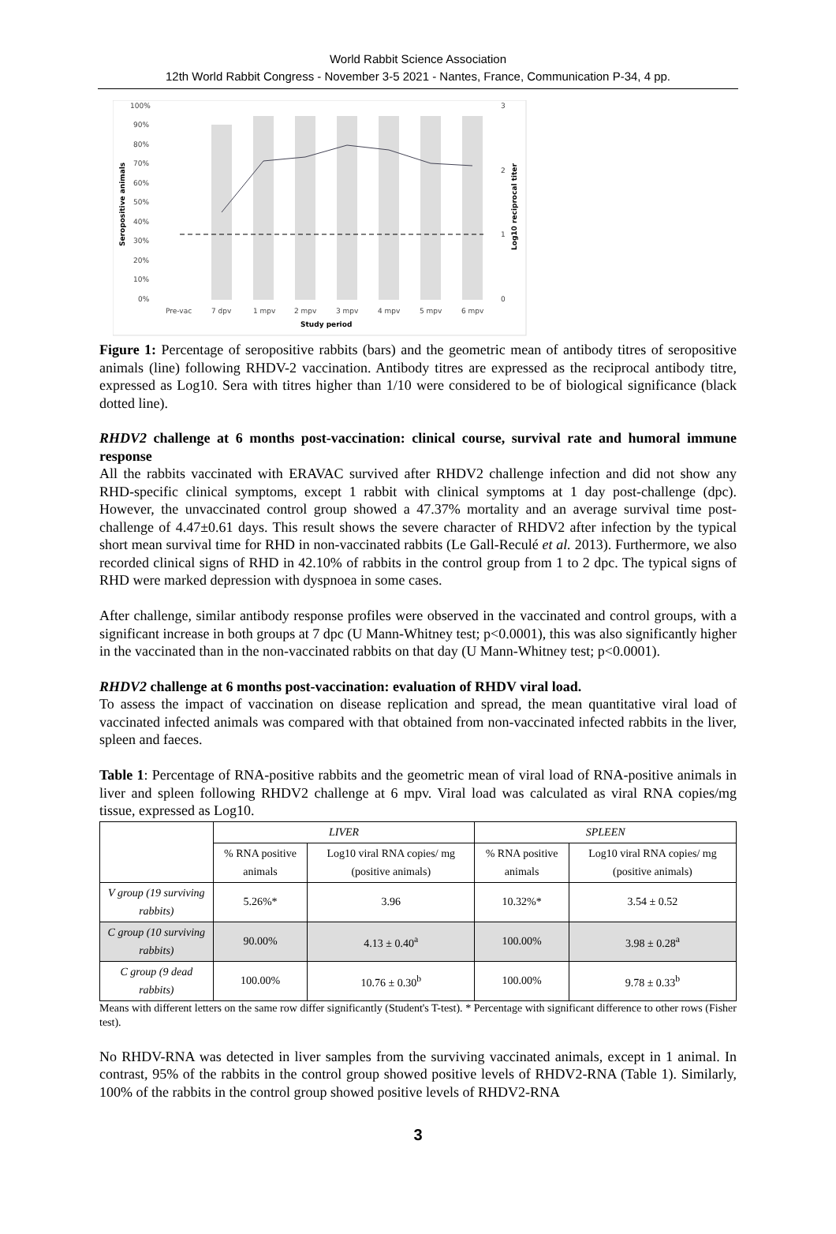World Rabbit Science Association
12th World Rabbit Congress - November 3-5 2021 - Nantes, France, Communication P-34, 4 pp.
100%
90%
80%
70%
60%
50%
40%
30%
20%
10%
0%
3
2
1
0
Pre-vac
7 dpv
1 mpv
2 mpv
3 mpv
4 mpv
5 mpv
6 mpv
Study period
Seropositive animals
Log10 reciprocal titer
Figure 1: Percentage of seropositive rabbits (bars) and the geometric mean of antibody titres of seropositive animals (line) following RHDV-2 vaccination. Antibody titres are expressed as the reciprocal antibody titre, expressed as Log10. Sera with titres higher than 1/10 were considered to be of biological significance (black dotted line).
RHDV2 challenge at 6 months post-vaccination: clinical course, survival rate and humoral immune response
All the rabbits vaccinated with ERAVAC survived after RHDV2 challenge infection and did not show any RHD-specific clinical symptoms, except 1 rabbit with clinical symptoms at 1 day post-challenge (dpc). However, the unvaccinated control group showed a 47.37% mortality and an average survival time post-challenge of 4.47±0.61 days. This result shows the severe character of RHDV2 after infection by the typical short mean survival time for RHD in non-vaccinated rabbits (Le Gall-Reculé et al. 2013). Furthermore, we also recorded clinical signs of RHD in 42.10% of rabbits in the control group from 1 to 2 dpc. The typical signs of RHD were marked depression with dyspnoea in some cases.
After challenge, similar antibody response profiles were observed in the vaccinated and control groups, with a significant increase in both groups at 7 dpc (U Mann-Whitney test; p<0.0001), this was also significantly higher in the vaccinated than in the non-vaccinated rabbits on that day (U Mann-Whitney test; p<0.0001).
RHDV2 challenge at 6 months post-vaccination: evaluation of RHDV viral load.
To assess the impact of vaccination on disease replication and spread, the mean quantitative viral load of vaccinated infected animals was compared with that obtained from non-vaccinated infected rabbits in the liver, spleen and faeces.
Table 1: Percentage of RNA-positive rabbits and the geometric mean of viral load of RNA-positive animals in liver and spleen following RHDV2 challenge at 6 mpv. Viral load was calculated as viral RNA copies/mg tissue, expressed as Log10.
| | LIVER | | SPLEEN | |
| --- | --- | --- | --- | --- |
| | % RNA positive animals | Log10 viral RNA copies/ mg (positive animals) | % RNA positive animals | Log10 viral RNA copies/ mg (positive animals) |
| V group (19 surviving rabbits) | 5.26%* | 3.96 | 10.32%* | 3.54 ± 0.52 |
| C group (10 surviving rabbits) | 90.00% | 4.13 ± 0.40<sup>a</sup> | 100.00% | 3.98 ± 0.28<sup>a</sup> |
| C group (9 dead rabbits) | 100.00% | 10.76 ± 0.30<sup>b</sup> | 100.00% | 9.78 ± 0.33<sup>b</sup> |
Means with different letters on the same row differ significantly (Student's T-test). * Percentage with significant difference to other rows (Fisher test).
No RHDV-RNA was detected in liver samples from the surviving vaccinated animals, except in 1 animal. In contrast, 95% of the rabbits in the control group showed positive levels of RHDV2-RNA (Table 1). Similarly, 100% of the rabbits in the control group showed positive levels of RHDV2-RNA
3